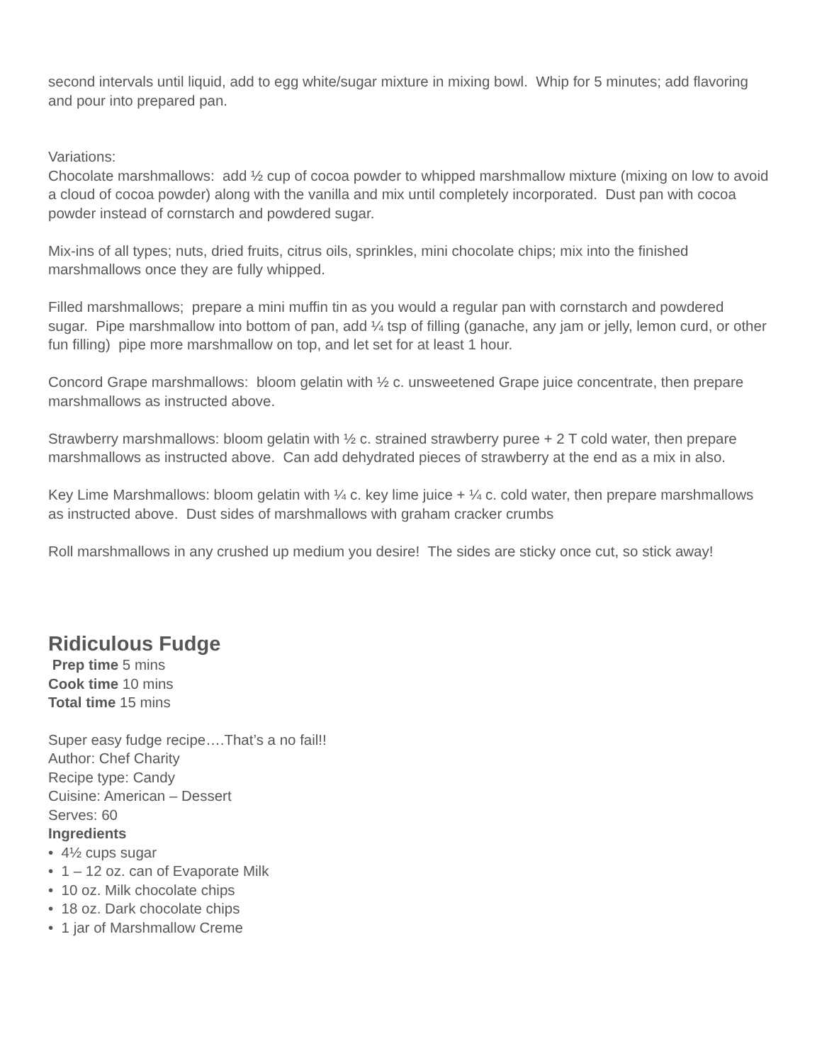second intervals until liquid, add to egg white/sugar mixture in mixing bowl. Whip for 5 minutes; add flavoring and pour into prepared pan.
Variations:
Chocolate marshmallows: add ½ cup of cocoa powder to whipped marshmallow mixture (mixing on low to avoid a cloud of cocoa powder) along with the vanilla and mix until completely incorporated. Dust pan with cocoa powder instead of cornstarch and powdered sugar.
Mix-ins of all types; nuts, dried fruits, citrus oils, sprinkles, mini chocolate chips; mix into the finished marshmallows once they are fully whipped.
Filled marshmallows; prepare a mini muffin tin as you would a regular pan with cornstarch and powdered sugar. Pipe marshmallow into bottom of pan, add ¼ tsp of filling (ganache, any jam or jelly, lemon curd, or other fun filling) pipe more marshmallow on top, and let set for at least 1 hour.
Concord Grape marshmallows: bloom gelatin with ½ c. unsweetened Grape juice concentrate, then prepare marshmallows as instructed above.
Strawberry marshmallows: bloom gelatin with ½ c. strained strawberry puree + 2 T cold water, then prepare marshmallows as instructed above. Can add dehydrated pieces of strawberry at the end as a mix in also.
Key Lime Marshmallows: bloom gelatin with ¼ c. key lime juice + ¼ c. cold water, then prepare marshmallows as instructed above. Dust sides of marshmallows with graham cracker crumbs
Roll marshmallows in any crushed up medium you desire! The sides are sticky once cut, so stick away!
Ridiculous Fudge
Prep time 5 mins
Cook time 10 mins
Total time 15 mins
Super easy fudge recipe….That’s a no fail!!
Author: Chef Charity
Recipe type: Candy
Cuisine: American – Dessert
Serves: 60
Ingredients
• 4½ cups sugar
• 1 – 12 oz. can of Evaporate Milk
• 10 oz. Milk chocolate chips
• 18 oz. Dark chocolate chips
• 1 jar of Marshmallow Creme